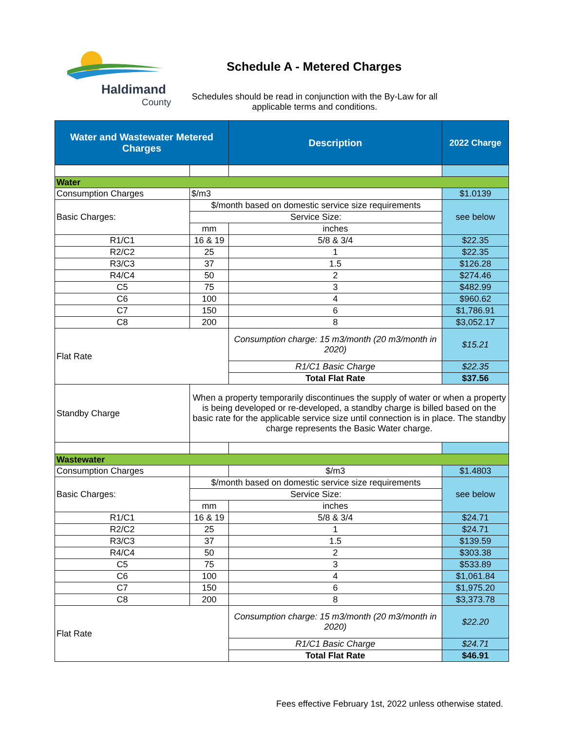Haldimand
County
Schedule A - Metered Charges
Schedules should be read in conjunction with the By-Law for all applicable terms and conditions.
| Water and Wastewater Metered Charges | | Description | 2022 Charge |
| --- | --- | --- | --- |
| Water | | | |
| Consumption Charges | $/m3 | | $1.0139 |
| Basic Charges: | $/month based on domestic service size requirements | | see below |
| | Service Size: | | |
| | mm | inches | |
| R1/C1 | 16 & 19 | 5/8 & 3/4 | $22.35 |
| R2/C2 | 25 | 1 | $22.35 |
| R3/C3 | 37 | 1.5 | $126.28 |
| R4/C4 | 50 | 2 | $274.46 |
| C5 | 75 | 3 | $482.99 |
| C6 | 100 | 4 | $960.62 |
| C7 | 150 | 6 | $1,786.91 |
| C8 | 200 | 8 | $3,052.17 |
| Flat Rate | | Consumption charge: 15 m3/month (20 m3/month in 2020) | $15.21 |
| | | R1/C1 Basic Charge | $22.35 |
| | | Total Flat Rate | $37.56 |
| Standby Charge | When a property temporarily discontinues the supply of water or when a property is being developed or re-developed, a standby charge is billed based on the basic rate for the applicable service size until connection is in place. The standby charge represents the Basic Water charge. | | |
| Wastewater | | | |
| Consumption Charges | | $/m3 | $1.4803 |
| Basic Charges: | $/month based on domestic service size requirements | | see below |
| | Service Size: | | |
| | mm | inches | |
| R1/C1 | 16 & 19 | 5/8 & 3/4 | $24.71 |
| R2/C2 | 25 | 1 | $24.71 |
| R3/C3 | 37 | 1.5 | $139.59 |
| R4/C4 | 50 | 2 | $303.38 |
| C5 | 75 | 3 | $533.89 |
| C6 | 100 | 4 | $1,061.84 |
| C7 | 150 | 6 | $1,975.20 |
| C8 | 200 | 8 | $3,373.78 |
| Flat Rate | | Consumption charge: 15 m3/month (20 m3/month in 2020) | $22.20 |
| | | R1/C1 Basic Charge | $24.71 |
| | | Total Flat Rate | $46.91 |
Fees effective February 1st, 2022 unless otherwise stated.